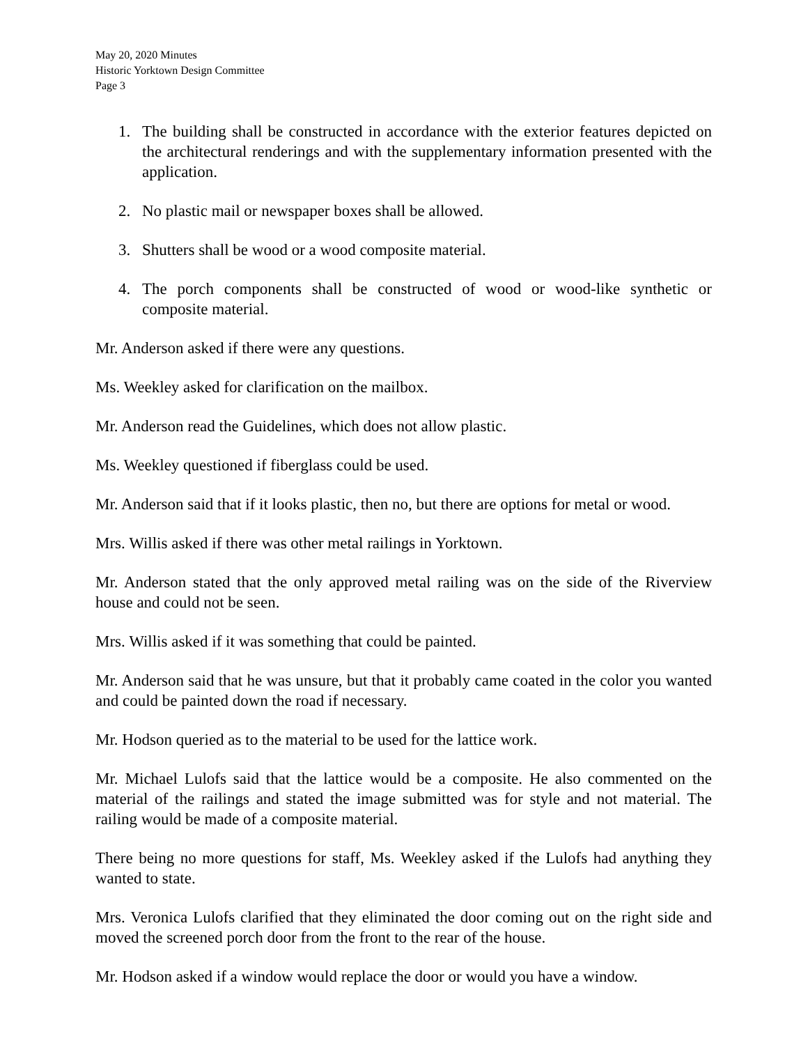May 20, 2020 Minutes
Historic Yorktown Design Committee
Page 3
1. The building shall be constructed in accordance with the exterior features depicted on the architectural renderings and with the supplementary information presented with the application.
2. No plastic mail or newspaper boxes shall be allowed.
3. Shutters shall be wood or a wood composite material.
4. The porch components shall be constructed of wood or wood-like synthetic or composite material.
Mr. Anderson asked if there were any questions.
Ms. Weekley asked for clarification on the mailbox.
Mr. Anderson read the Guidelines, which does not allow plastic.
Ms. Weekley questioned if fiberglass could be used.
Mr. Anderson said that if it looks plastic, then no, but there are options for metal or wood.
Mrs. Willis asked if there was other metal railings in Yorktown.
Mr. Anderson stated that the only approved metal railing was on the side of the Riverview house and could not be seen.
Mrs. Willis asked if it was something that could be painted.
Mr. Anderson said that he was unsure, but that it probably came coated in the color you wanted and could be painted down the road if necessary.
Mr. Hodson queried as to the material to be used for the lattice work.
Mr. Michael Lulofs said that the lattice would be a composite. He also commented on the material of the railings and stated the image submitted was for style and not material. The railing would be made of a composite material.
There being no more questions for staff, Ms. Weekley asked if the Lulofs had anything they wanted to state.
Mrs. Veronica Lulofs clarified that they eliminated the door coming out on the right side and moved the screened porch door from the front to the rear of the house.
Mr. Hodson asked if a window would replace the door or would you have a window.